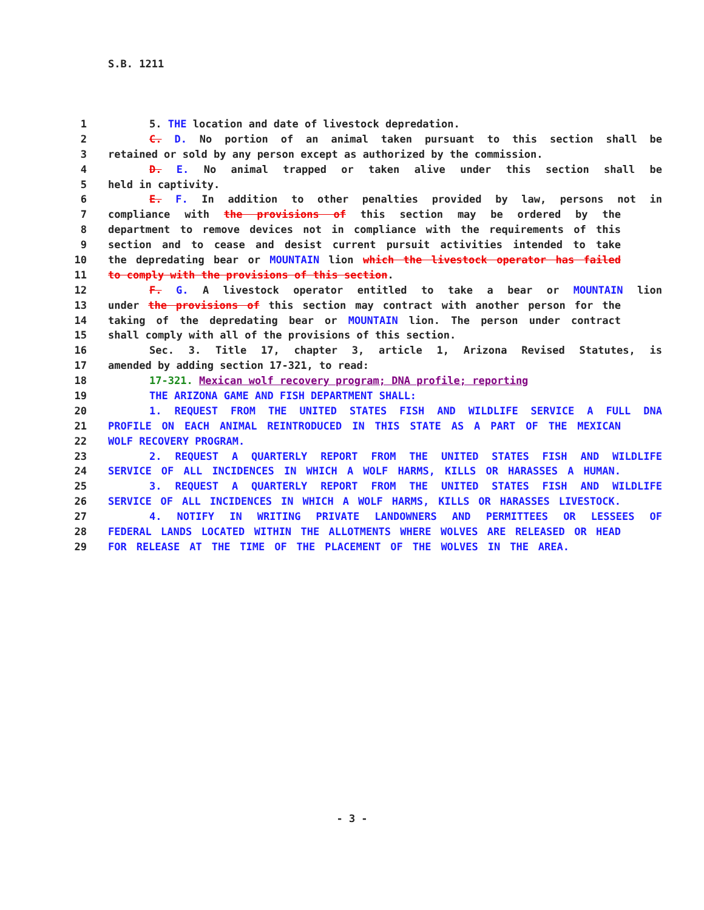S.B. 1211
1 5. THE location and date of livestock depredation.
2 C. D. No portion of an animal taken pursuant to this section shall be
3 retained or sold by any person except as authorized by the commission.
4 D. E. No animal trapped or taken alive under this section shall be
5 held in captivity.
6 E. F. In addition to other penalties provided by law, persons not in
7 compliance with the provisions of this section may be ordered by the
8 department to remove devices not in compliance with the requirements of this
9 section and to cease and desist current pursuit activities intended to take
10 the depredating bear or MOUNTAIN lion which the livestock operator has failed
11 to comply with the provisions of this section.
12 F. G. A livestock operator entitled to take a bear or MOUNTAIN lion
13 under the provisions of this section may contract with another person for the
14 taking of the depredating bear or MOUNTAIN lion. The person under contract
15 shall comply with all of the provisions of this section.
16 Sec. 3. Title 17, chapter 3, article 1, Arizona Revised Statutes, is
17 amended by adding section 17-321, to read:
18 17-321. Mexican wolf recovery program; DNA profile; reporting
19 THE ARIZONA GAME AND FISH DEPARTMENT SHALL:
20 1. REQUEST FROM THE UNITED STATES FISH AND WILDLIFE SERVICE A FULL DNA
21 PROFILE ON EACH ANIMAL REINTRODUCED IN THIS STATE AS A PART OF THE MEXICAN
22 WOLF RECOVERY PROGRAM.
23 2. REQUEST A QUARTERLY REPORT FROM THE UNITED STATES FISH AND WILDLIFE
24 SERVICE OF ALL INCIDENCES IN WHICH A WOLF HARMS, KILLS OR HARASSES A HUMAN.
25 3. REQUEST A QUARTERLY REPORT FROM THE UNITED STATES FISH AND WILDLIFE
26 SERVICE OF ALL INCIDENCES IN WHICH A WOLF HARMS, KILLS OR HARASSES LIVESTOCK.
27 4. NOTIFY IN WRITING PRIVATE LANDOWNERS AND PERMITTEES OR LESSEES OF
28 FEDERAL LANDS LOCATED WITHIN THE ALLOTMENTS WHERE WOLVES ARE RELEASED OR HEAD
29 FOR RELEASE AT THE TIME OF THE PLACEMENT OF THE WOLVES IN THE AREA.
- 3 -